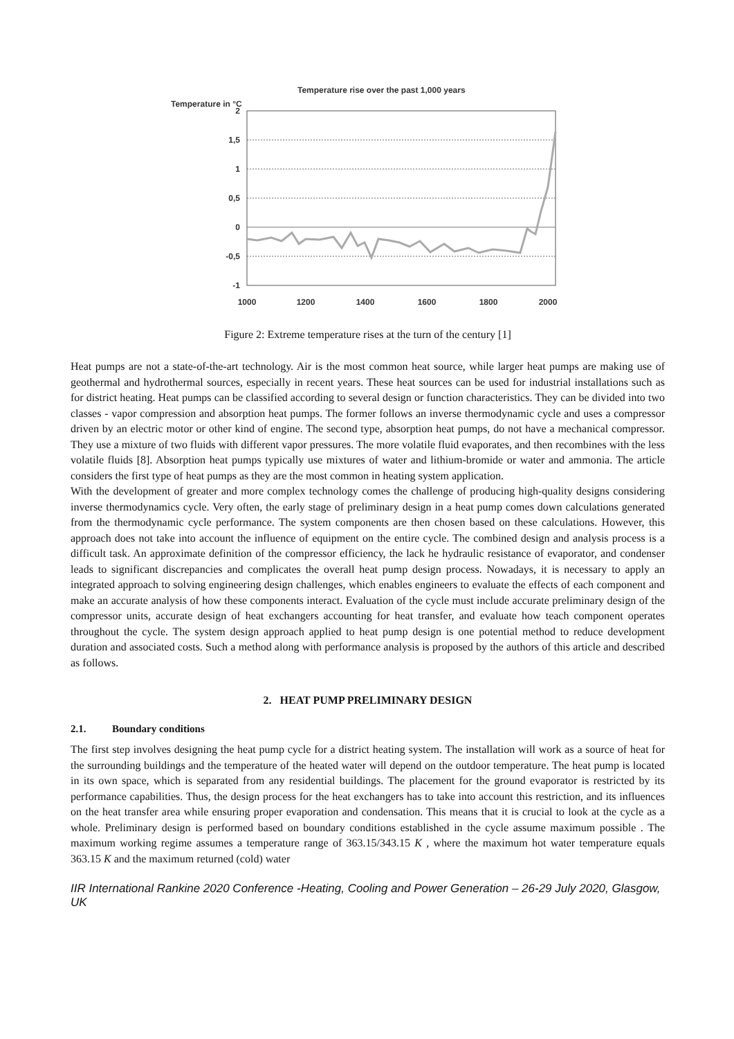Temperature rise over the past 1,000 years
Temperature in °C
2
1,5
1
0,5
0
-0,5
-1
1000
1200
1400
1600
1800
2000
Figure 2: Extreme temperature rises at the turn of the century [1]
Heat pumps are not a state-of-the-art technology. Air is the most common heat source, while larger heat pumps are making use of geothermal and hydrothermal sources, especially in recent years. These heat sources can be used for industrial installations such as for district heating. Heat pumps can be classified according to several design or function characteristics. They can be divided into two classes - vapor compression and absorption heat pumps. The former follows an inverse thermodynamic cycle and uses a compressor driven by an electric motor or other kind of engine. The second type, absorption heat pumps, do not have a mechanical compressor. They use a mixture of two fluids with different vapor pressures. The more volatile fluid evaporates, and then recombines with the less volatile fluids [8]. Absorption heat pumps typically use mixtures of water and lithium-bromide or water and ammonia. The article considers the first type of heat pumps as they are the most common in heating system application.
With the development of greater and more complex technology comes the challenge of producing high-quality designs considering inverse thermodynamics cycle. Very often, the early stage of preliminary design in a heat pump comes down calculations generated from the thermodynamic cycle performance. The system components are then chosen based on these calculations. However, this approach does not take into account the influence of equipment on the entire cycle. The combined design and analysis process is a difficult task. An approximate definition of the compressor efficiency, the lack he hydraulic resistance of evaporator, and condenser leads to significant discrepancies and complicates the overall heat pump design process. Nowadays, it is necessary to apply an integrated approach to solving engineering design challenges, which enables engineers to evaluate the effects of each component and make an accurate analysis of how these components interact. Evaluation of the cycle must include accurate preliminary design of the compressor units, accurate design of heat exchangers accounting for heat transfer, and evaluate how teach component operates throughout the cycle. The system design approach applied to heat pump design is one potential method to reduce development duration and associated costs. Such a method along with performance analysis is proposed by the authors of this article and described as follows.
2. HEAT PUMP PRELIMINARY DESIGN
2.1. Boundary conditions
The first step involves designing the heat pump cycle for a district heating system. The installation will work as a source of heat for the surrounding buildings and the temperature of the heated water will depend on the outdoor temperature. The heat pump is located in its own space, which is separated from any residential buildings. The placement for the ground evaporator is restricted by its performance capabilities. Thus, the design process for the heat exchangers has to take into account this restriction, and its influences on the heat transfer area while ensuring proper evaporation and condensation. This means that it is crucial to look at the cycle as a whole. Preliminary design is performed based on boundary conditions established in the cycle assume maximum possible . The maximum working regime assumes a temperature range of 363.15/343.15 K , where the maximum hot water temperature equals 363.15 K and the maximum returned (cold) water
IIR International Rankine 2020 Conference -Heating, Cooling and Power Generation – 26-29 July 2020, Glasgow, UK